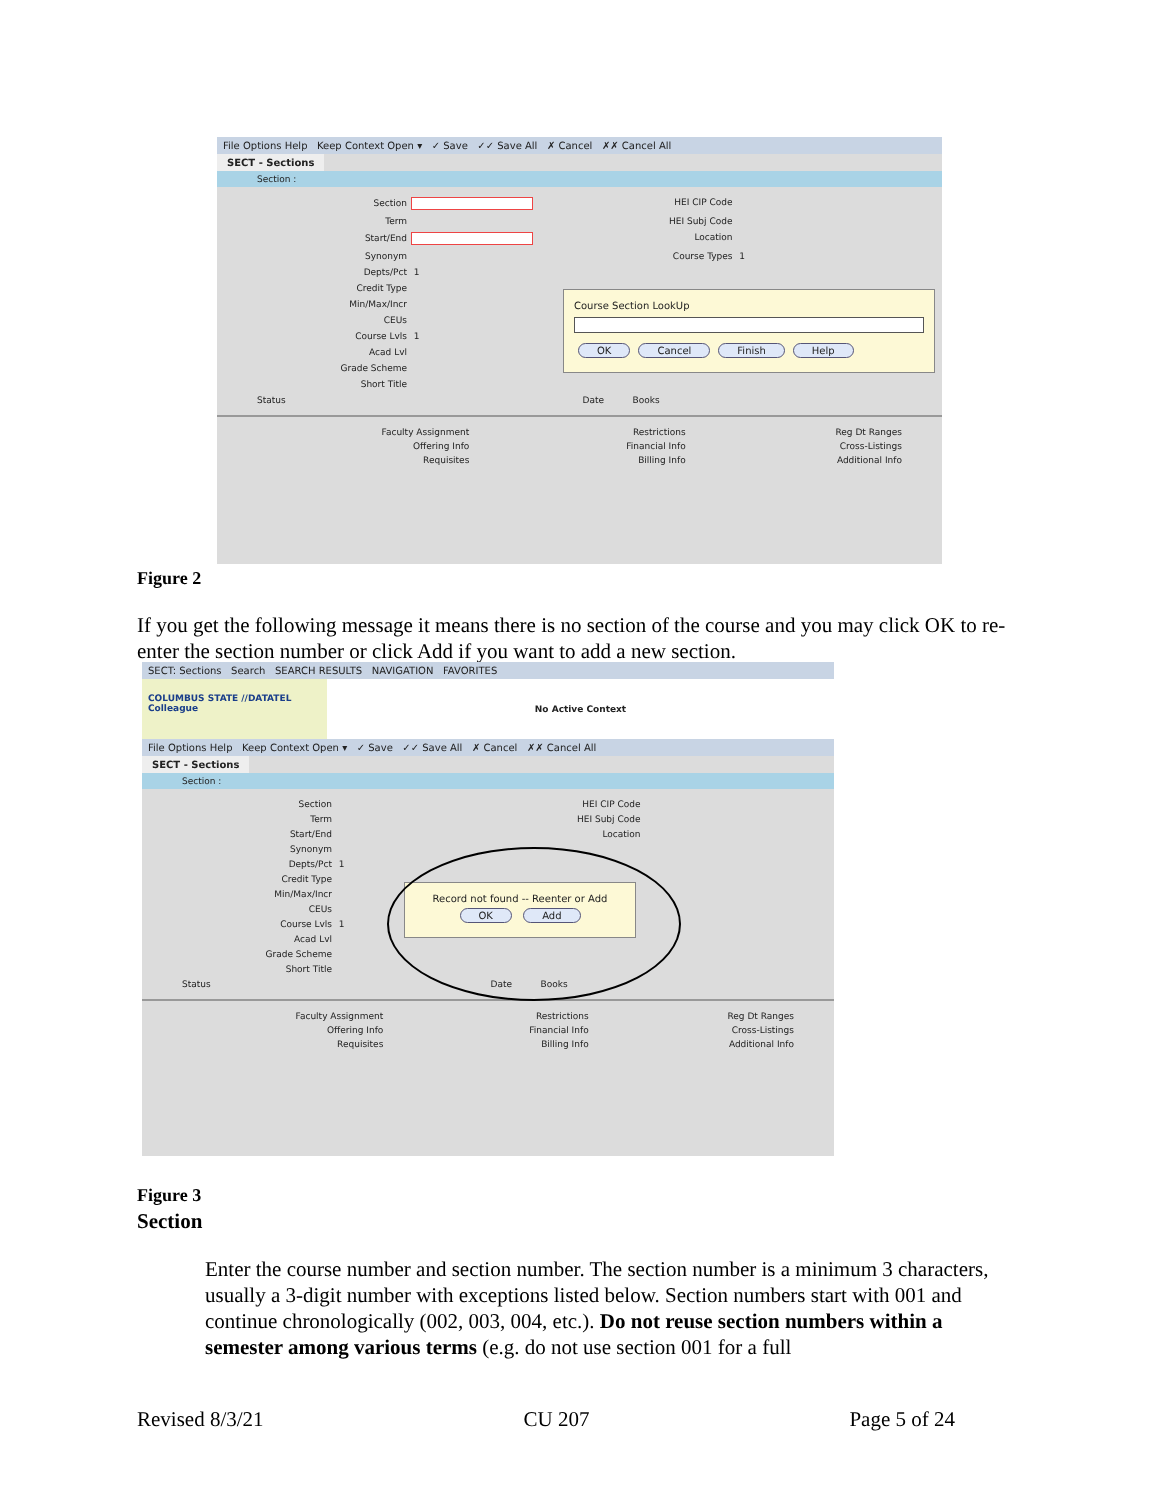File Options Help Keep Context Open ▾ ✓ Save ✓✓ Save All ✗ Cancel ✗✗ Cancel All
SECT - Sections
Section :
Section
HEI CIP Code
Term
HEI Subj Code
Start/End
Location
Synonym
Course Types 1
Depts/Pct 1
Credit Type
Min/Max/Incr
CEUs
Course Lvls 1
Acad Lvl
Grade Scheme
Short Title
Status
Date Books
Faculty Assignment
Restrictions
Reg Dt Ranges
Offering Info
Financial Info
Cross-Listings
Requisites
Billing Info
Additional Info
Course Section LookUp
OK Cancel Finish Help
Figure 2
If you get the following message it means there is no section of the course and you may click OK to re-enter the section number or click Add if you want to add a new section.
SECT: Sections Search SEARCH RESULTS NAVIGATION FAVORITES
COLUMBUS STATE //DATATEL Colleague
No Active Context
File Options Help Keep Context Open ▾ ✓ Save ✓✓ Save All ✗ Cancel ✗✗ Cancel All
SECT - Sections
Section :
Section
HEI CIP Code
Term
HEI Subj Code
Start/End
Location
Synonym
Depts/Pct 1
Credit Type
Min/Max/Incr
CEUs
Course Lvls 1
Acad Lvl
Grade Scheme
Short Title
Status
Date Books
Faculty Assignment
Restrictions
Reg Dt Ranges
Offering Info
Financial Info
Cross-Listings
Requisites
Billing Info
Additional Info
Record not found -- Reenter or Add
OK Add
Figure 3
Section
Enter the course number and section number. The section number is a minimum 3 characters, usually a 3-digit number with exceptions listed below. Section numbers start with 001 and continue chronologically (002, 003, 004, etc.). Do not reuse section numbers within a semester among various terms (e.g. do not use section 001 for a full
Revised 8/3/21 CU 207 Page 5 of 24